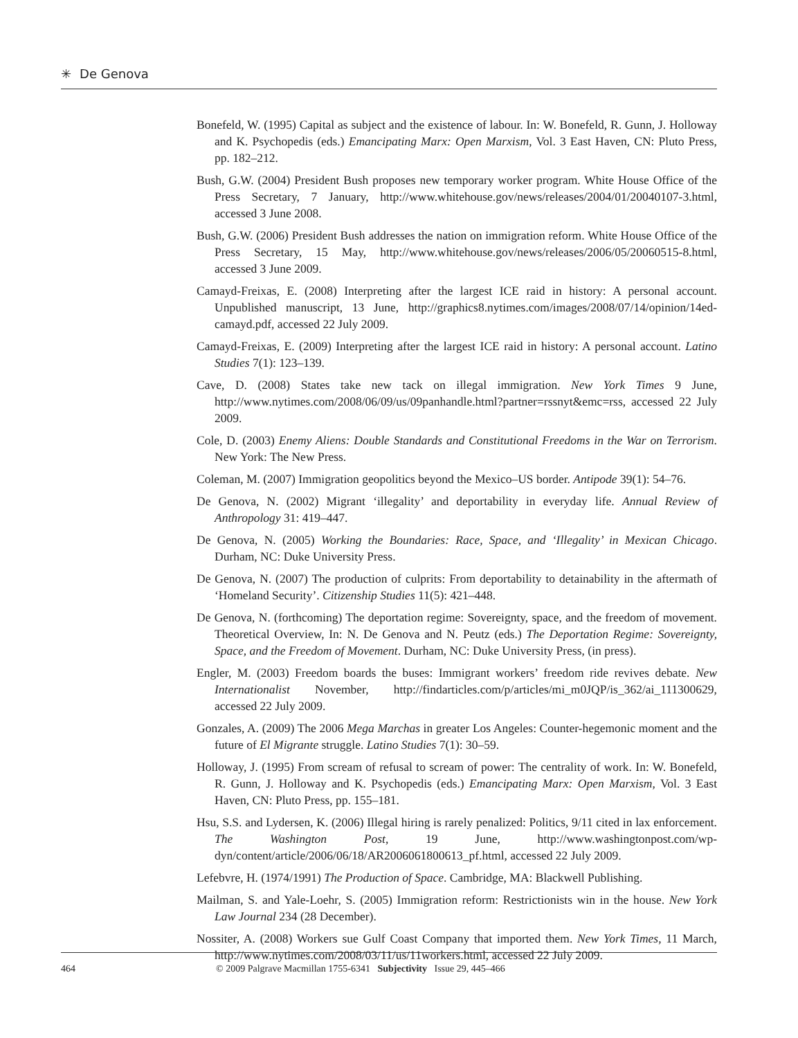✳ De Genova
Bonefeld, W. (1995) Capital as subject and the existence of labour. In: W. Bonefeld, R. Gunn, J. Holloway and K. Psychopedis (eds.) Emancipating Marx: Open Marxism, Vol. 3 East Haven, CN: Pluto Press, pp. 182–212.
Bush, G.W. (2004) President Bush proposes new temporary worker program. White House Office of the Press Secretary, 7 January, http://www.whitehouse.gov/news/releases/2004/01/20040107-3.html, accessed 3 June 2008.
Bush, G.W. (2006) President Bush addresses the nation on immigration reform. White House Office of the Press Secretary, 15 May, http://www.whitehouse.gov/news/releases/2006/05/20060515-8.html, accessed 3 June 2009.
Camayd-Freixas, E. (2008) Interpreting after the largest ICE raid in history: A personal account. Unpublished manuscript, 13 June, http://graphics8.nytimes.com/images/2008/07/14/opinion/14ed-camayd.pdf, accessed 22 July 2009.
Camayd-Freixas, E. (2009) Interpreting after the largest ICE raid in history: A personal account. Latino Studies 7(1): 123–139.
Cave, D. (2008) States take new tack on illegal immigration. New York Times 9 June, http://www.nytimes.com/2008/06/09/us/09panhandle.html?partner=rssnyt&emc=rss, accessed 22 July 2009.
Cole, D. (2003) Enemy Aliens: Double Standards and Constitutional Freedoms in the War on Terrorism. New York: The New Press.
Coleman, M. (2007) Immigration geopolitics beyond the Mexico–US border. Antipode 39(1): 54–76.
De Genova, N. (2002) Migrant ‘illegality’ and deportability in everyday life. Annual Review of Anthropology 31: 419–447.
De Genova, N. (2005) Working the Boundaries: Race, Space, and ‘Illegality’ in Mexican Chicago. Durham, NC: Duke University Press.
De Genova, N. (2007) The production of culprits: From deportability to detainability in the aftermath of ‘Homeland Security’. Citizenship Studies 11(5): 421–448.
De Genova, N. (forthcoming) The deportation regime: Sovereignty, space, and the freedom of movement. Theoretical Overview, In: N. De Genova and N. Peutz (eds.) The Deportation Regime: Sovereignty, Space, and the Freedom of Movement. Durham, NC: Duke University Press, (in press).
Engler, M. (2003) Freedom boards the buses: Immigrant workers’ freedom ride revives debate. New Internationalist November, http://findarticles.com/p/articles/mi_m0JQP/is_362/ai_111300629, accessed 22 July 2009.
Gonzales, A. (2009) The 2006 Mega Marchas in greater Los Angeles: Counter-hegemonic moment and the future of El Migrante struggle. Latino Studies 7(1): 30–59.
Holloway, J. (1995) From scream of refusal to scream of power: The centrality of work. In: W. Bonefeld, R. Gunn, J. Holloway and K. Psychopedis (eds.) Emancipating Marx: Open Marxism, Vol. 3 East Haven, CN: Pluto Press, pp. 155–181.
Hsu, S.S. and Lydersen, K. (2006) Illegal hiring is rarely penalized: Politics, 9/11 cited in lax enforcement. The Washington Post, 19 June, http://www.washingtonpost.com/wp-dyn/content/article/2006/06/18/AR2006061800613_pf.html, accessed 22 July 2009.
Lefebvre, H. (1974/1991) The Production of Space. Cambridge, MA: Blackwell Publishing.
Mailman, S. and Yale-Loehr, S. (2005) Immigration reform: Restrictionists win in the house. New York Law Journal 234 (28 December).
Nossiter, A. (2008) Workers sue Gulf Coast Company that imported them. New York Times, 11 March, http://www.nytimes.com/2008/03/11/us/11workers.html, accessed 22 July 2009.
464 © 2009 Palgrave Macmillan 1755-6341 Subjectivity Issue 29, 445–466